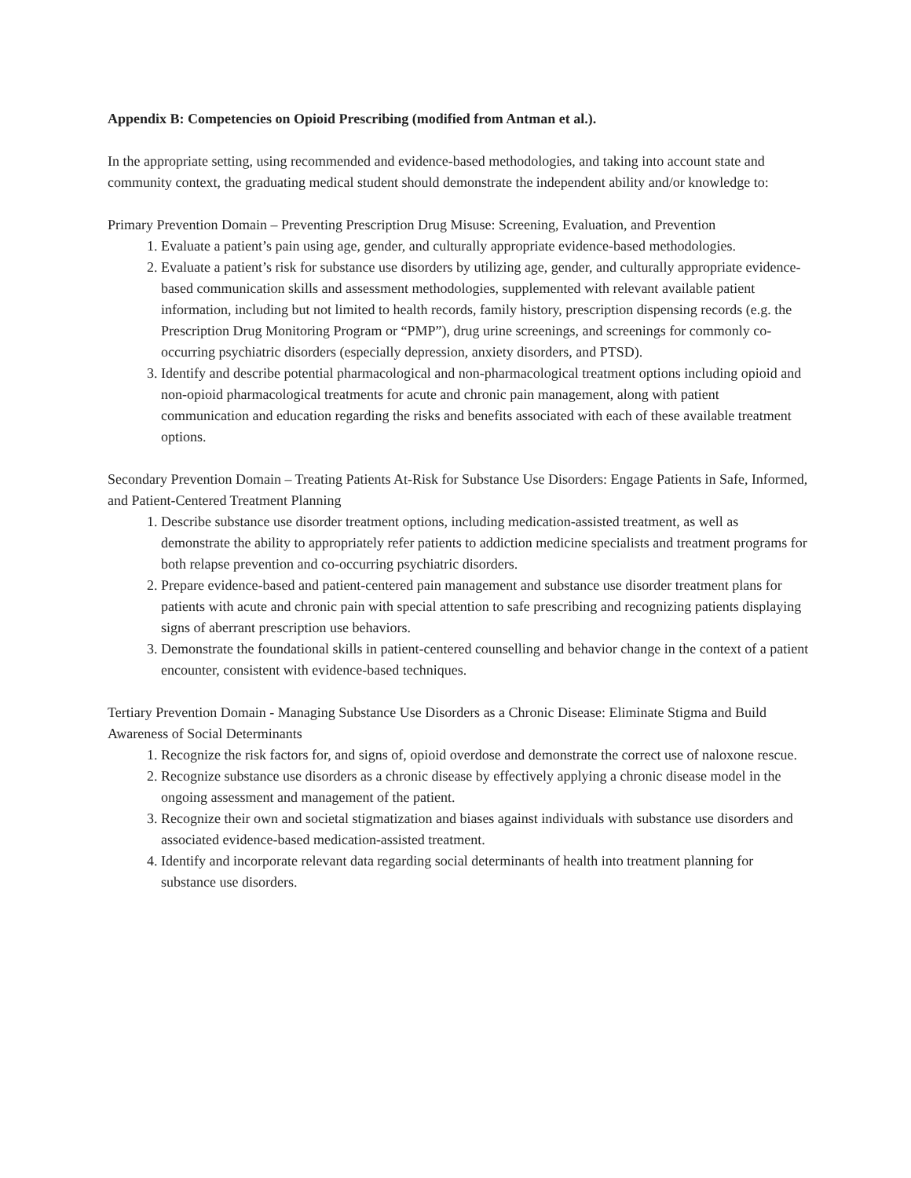Appendix B: Competencies on Opioid Prescribing (modified from Antman et al.).
In the appropriate setting, using recommended and evidence-based methodologies, and taking into account state and community context, the graduating medical student should demonstrate the independent ability and/or knowledge to:
Primary Prevention Domain – Preventing Prescription Drug Misuse: Screening, Evaluation, and Prevention
1. Evaluate a patient’s pain using age, gender, and culturally appropriate evidence-based methodologies.
2. Evaluate a patient’s risk for substance use disorders by utilizing age, gender, and culturally appropriate evidence-based communication skills and assessment methodologies, supplemented with relevant available patient information, including but not limited to health records, family history, prescription dispensing records (e.g. the Prescription Drug Monitoring Program or “PMP”), drug urine screenings, and screenings for commonly co-occurring psychiatric disorders (especially depression, anxiety disorders, and PTSD).
3. Identify and describe potential pharmacological and non-pharmacological treatment options including opioid and non-opioid pharmacological treatments for acute and chronic pain management, along with patient communication and education regarding the risks and benefits associated with each of these available treatment options.
Secondary Prevention Domain – Treating Patients At-Risk for Substance Use Disorders: Engage Patients in Safe, Informed, and Patient-Centered Treatment Planning
1. Describe substance use disorder treatment options, including medication-assisted treatment, as well as demonstrate the ability to appropriately refer patients to addiction medicine specialists and treatment programs for both relapse prevention and co-occurring psychiatric disorders.
2. Prepare evidence-based and patient-centered pain management and substance use disorder treatment plans for patients with acute and chronic pain with special attention to safe prescribing and recognizing patients displaying signs of aberrant prescription use behaviors.
3. Demonstrate the foundational skills in patient-centered counselling and behavior change in the context of a patient encounter, consistent with evidence-based techniques.
Tertiary Prevention Domain - Managing Substance Use Disorders as a Chronic Disease: Eliminate Stigma and Build Awareness of Social Determinants
1. Recognize the risk factors for, and signs of, opioid overdose and demonstrate the correct use of naloxone rescue.
2. Recognize substance use disorders as a chronic disease by effectively applying a chronic disease model in the ongoing assessment and management of the patient.
3. Recognize their own and societal stigmatization and biases against individuals with substance use disorders and associated evidence-based medication-assisted treatment.
4. Identify and incorporate relevant data regarding social determinants of health into treatment planning for substance use disorders.